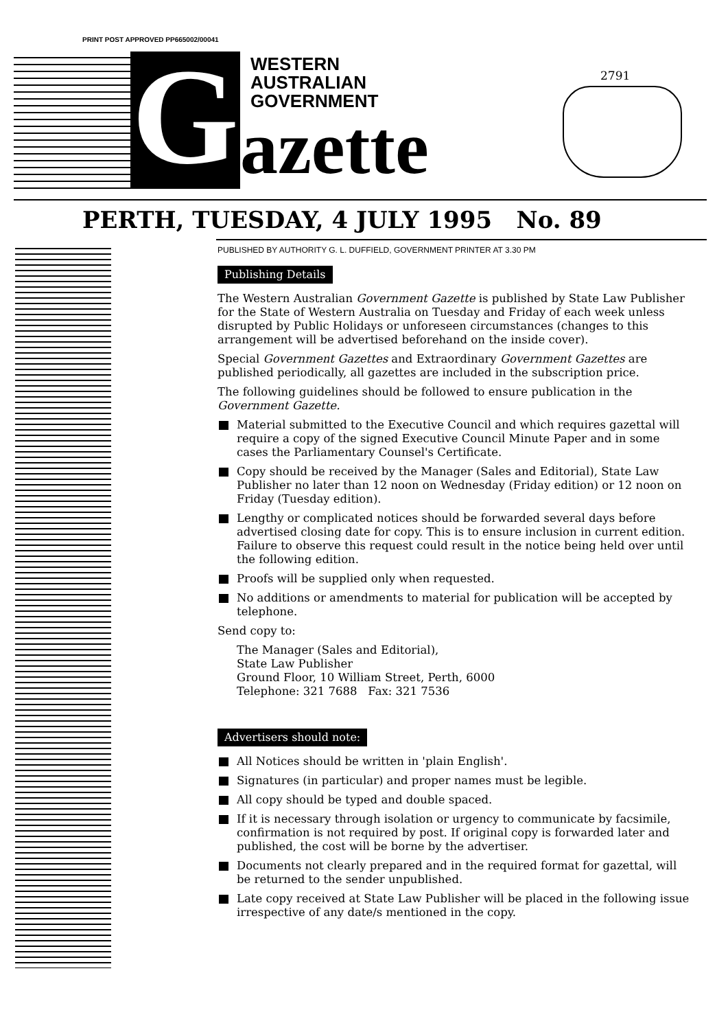PRINT POST APPROVED PP665002/00041
G
WESTERN
AUSTRALIAN
GOVERNMENT
azette
2791
PERTH, TUESDAY, 4 JULY 1995 No. 89
PUBLISHED BY AUTHORITY G. L. DUFFIELD, GOVERNMENT PRINTER AT 3.30 PM
Publishing Details
The Western Australian Government Gazette is published by State Law Publisher for the State of Western Australia on Tuesday and Friday of each week unless disrupted by Public Holidays or unforeseen circumstances (changes to this arrangement will be advertised beforehand on the inside cover).
Special Government Gazettes and Extraordinary Government Gazettes are published periodically, all gazettes are included in the subscription price.
The following guidelines should be followed to ensure publication in the Government Gazette.
Material submitted to the Executive Council and which requires gazettal will require a copy of the signed Executive Council Minute Paper and in some cases the Parliamentary Counsel's Certificate.
Copy should be received by the Manager (Sales and Editorial), State Law Publisher no later than 12 noon on Wednesday (Friday edition) or 12 noon on Friday (Tuesday edition).
Lengthy or complicated notices should be forwarded several days before advertised closing date for copy. This is to ensure inclusion in current edition. Failure to observe this request could result in the notice being held over until the following edition.
Proofs will be supplied only when requested.
No additions or amendments to material for publication will be accepted by telephone.
Send copy to:
The Manager (Sales and Editorial),
State Law Publisher
Ground Floor, 10 William Street, Perth, 6000
Telephone: 321 7688 Fax: 321 7536
Advertisers should note:
All Notices should be written in 'plain English'.
Signatures (in particular) and proper names must be legible.
All copy should be typed and double spaced.
If it is necessary through isolation or urgency to communicate by facsimile, confirmation is not required by post. If original copy is forwarded later and published, the cost will be borne by the advertiser.
Documents not clearly prepared and in the required format for gazettal, will be returned to the sender unpublished.
Late copy received at State Law Publisher will be placed in the following issue irrespective of any date/s mentioned in the copy.